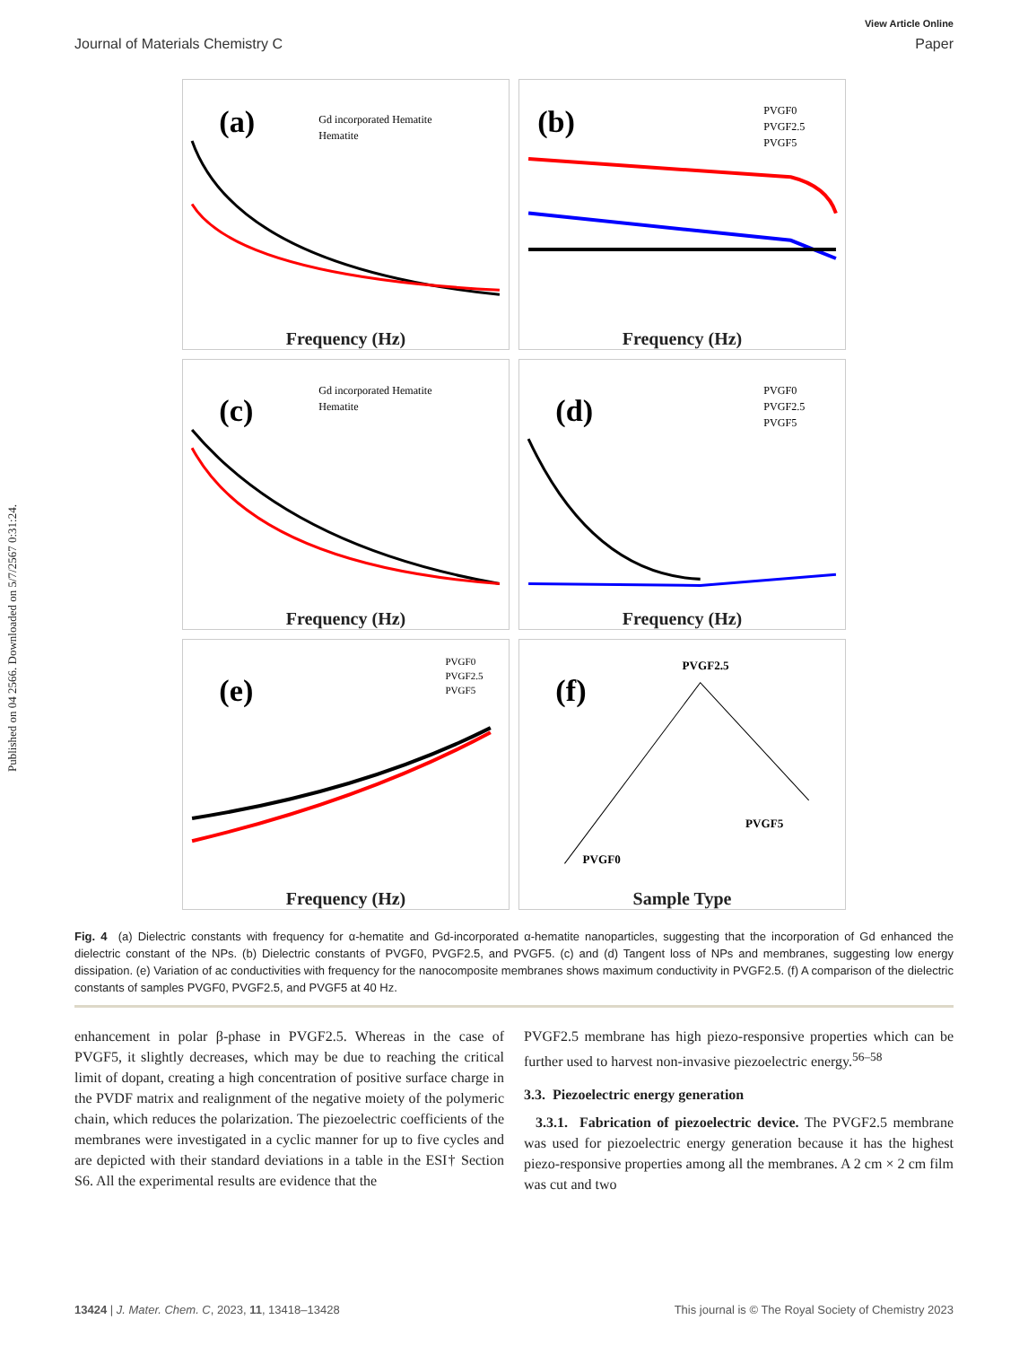Published on 04 2566. Downloaded on 5/7/2567 0:31:24.
View Article Online
Journal of Materials Chemistry C Paper
(a)
Gd incorporated Hematite
Hematite
Frequency (Hz)
(b)
PVGF0
PVGF2.5
PVGF5
Frequency (Hz)
(c)
Gd incorporated Hematite
Hematite
Frequency (Hz)
(d)
PVGF0
PVGF2.5
PVGF5
Frequency (Hz)
(e)
PVGF0
PVGF2.5
PVGF5
Frequency (Hz)
(f)
PVGF2.5
PVGF5
PVGF0
Sample Type
Fig. 4 (a) Dielectric constants with frequency for α-hematite and Gd-incorporated α-hematite nanoparticles, suggesting that the incorporation of Gd enhanced the dielectric constant of the NPs. (b) Dielectric constants of PVGF0, PVGF2.5, and PVGF5. (c) and (d) Tangent loss of NPs and membranes, suggesting low energy dissipation. (e) Variation of ac conductivities with frequency for the nanocomposite membranes shows maximum conductivity in PVGF2.5. (f) A comparison of the dielectric constants of samples PVGF0, PVGF2.5, and PVGF5 at 40 Hz.
enhancement in polar β-phase in PVGF2.5. Whereas in the case of PVGF5, it slightly decreases, which may be due to reaching the critical limit of dopant, creating a high concentration of positive surface charge in the PVDF matrix and realignment of the negative moiety of the polymeric chain, which reduces the polarization. The piezoelectric coefficients of the membranes were investigated in a cyclic manner for up to five cycles and are depicted with their standard deviations in a table in the ESI† Section S6. All the experimental results are evidence that the
PVGF2.5 membrane has high piezo-responsive properties which can be further used to harvest non-invasive piezoelectric energy.<sup>56–58</sup>
3.3. Piezoelectric energy generation
3.3.1. Fabrication of piezoelectric device. The PVGF2.5 membrane was used for piezoelectric energy generation because it has the highest piezo-responsive properties among all the membranes. A 2 cm × 2 cm film was cut and two
13424 | J. Mater. Chem. C, 2023, 11, 13418–13428 This journal is © The Royal Society of Chemistry 2023